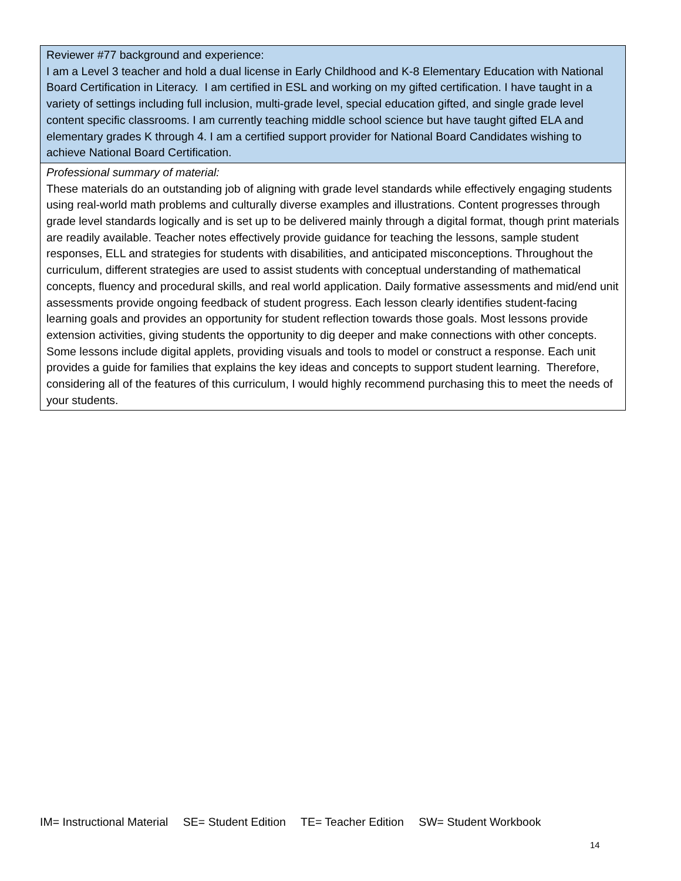| Reviewer #77 background and experience: I am a Level 3 teacher and hold a dual license in Early Childhood and K-8 Elementary Education with National Board Certification in Literacy. I am certified in ESL and working on my gifted certification. I have taught in a variety of settings including full inclusion, multi-grade level, special education gifted, and single grade level content specific classrooms. I am currently teaching middle school science but have taught gifted ELA and elementary grades K through 4. I am a certified support provider for National Board Candidates wishing to achieve National Board Certification. |
| Professional summary of material: These materials do an outstanding job of aligning with grade level standards while effectively engaging students using real-world math problems and culturally diverse examples and illustrations. Content progresses through grade level standards logically and is set up to be delivered mainly through a digital format, though print materials are readily available. Teacher notes effectively provide guidance for teaching the lessons, sample student responses, ELL and strategies for students with disabilities, and anticipated misconceptions. Throughout the curriculum, different strategies are used to assist students with conceptual understanding of mathematical concepts, fluency and procedural skills, and real world application. Daily formative assessments and mid/end unit assessments provide ongoing feedback of student progress. Each lesson clearly identifies student-facing learning goals and provides an opportunity for student reflection towards those goals. Most lessons provide extension activities, giving students the opportunity to dig deeper and make connections with other concepts. Some lessons include digital applets, providing visuals and tools to model or construct a response. Each unit provides a guide for families that explains the key ideas and concepts to support student learning. Therefore, considering all of the features of this curriculum, I would highly recommend purchasing this to meet the needs of your students. |
IM= Instructional Material SE= Student Edition TE= Teacher Edition SW= Student Workbook
14